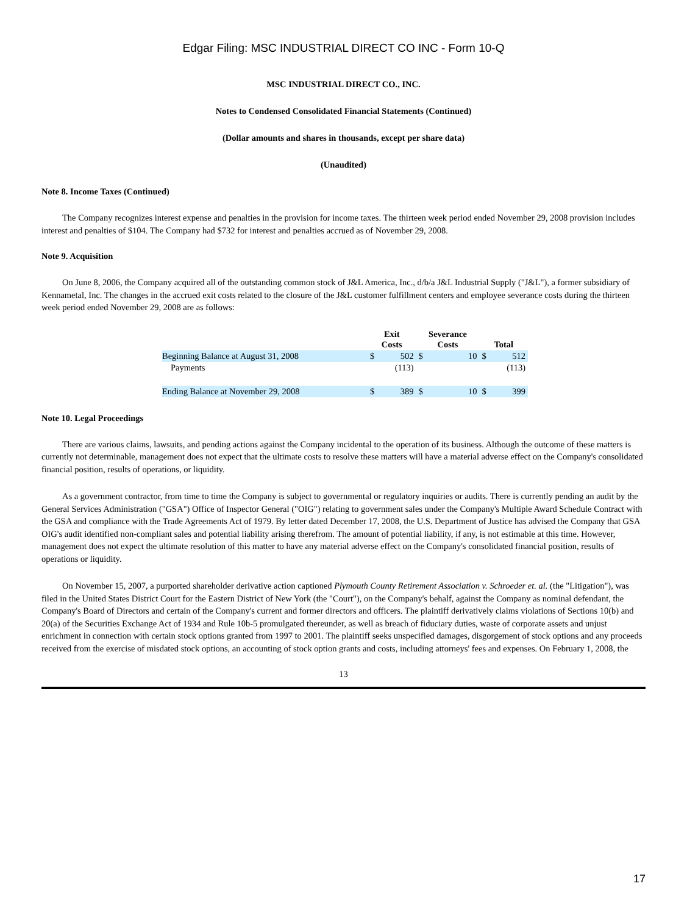Edgar Filing: MSC INDUSTRIAL DIRECT CO INC - Form 10-Q
MSC INDUSTRIAL DIRECT CO., INC.
Notes to Condensed Consolidated Financial Statements (Continued)
(Dollar amounts and shares in thousands, except per share data)
(Unaudited)
Note 8. Income Taxes (Continued)
The Company recognizes interest expense and penalties in the provision for income taxes. The thirteen week period ended November 29, 2008 provision includes interest and penalties of $104. The Company had $732 for interest and penalties accrued as of November 29, 2008.
Note 9. Acquisition
On June 8, 2006, the Company acquired all of the outstanding common stock of J&L America, Inc., d/b/a J&L Industrial Supply ("J&L"), a former subsidiary of Kennametal, Inc. The changes in the accrued exit costs related to the closure of the J&L customer fulfillment centers and employee severance costs during the thirteen week period ended November 29, 2008 are as follows:
| | Exit Costs | | Severance Costs | | Total | |
| --- | --- | --- | --- | --- | --- | --- |
| Beginning Balance at August 31, 2008 | $ | 502 | $ | 10 | $ | 512 |
| Payments | | (113) | | | | (113) |
| Ending Balance at November 29, 2008 | $ | 389 | $ | 10 | $ | 399 |
Note 10. Legal Proceedings
There are various claims, lawsuits, and pending actions against the Company incidental to the operation of its business. Although the outcome of these matters is currently not determinable, management does not expect that the ultimate costs to resolve these matters will have a material adverse effect on the Company's consolidated financial position, results of operations, or liquidity.
As a government contractor, from time to time the Company is subject to governmental or regulatory inquiries or audits. There is currently pending an audit by the General Services Administration ("GSA") Office of Inspector General ("OIG") relating to government sales under the Company's Multiple Award Schedule Contract with the GSA and compliance with the Trade Agreements Act of 1979. By letter dated December 17, 2008, the U.S. Department of Justice has advised the Company that GSA OIG's audit identified non-compliant sales and potential liability arising therefrom. The amount of potential liability, if any, is not estimable at this time. However, management does not expect the ultimate resolution of this matter to have any material adverse effect on the Company's consolidated financial position, results of operations or liquidity.
On November 15, 2007, a purported shareholder derivative action captioned Plymouth County Retirement Association v. Schroeder et. al. (the "Litigation"), was filed in the United States District Court for the Eastern District of New York (the "Court"), on the Company's behalf, against the Company as nominal defendant, the Company's Board of Directors and certain of the Company's current and former directors and officers. The plaintiff derivatively claims violations of Sections 10(b) and 20(a) of the Securities Exchange Act of 1934 and Rule 10b-5 promulgated thereunder, as well as breach of fiduciary duties, waste of corporate assets and unjust enrichment in connection with certain stock options granted from 1997 to 2001. The plaintiff seeks unspecified damages, disgorgement of stock options and any proceeds received from the exercise of misdated stock options, an accounting of stock option grants and costs, including attorneys' fees and expenses. On February 1, 2008, the
13
17